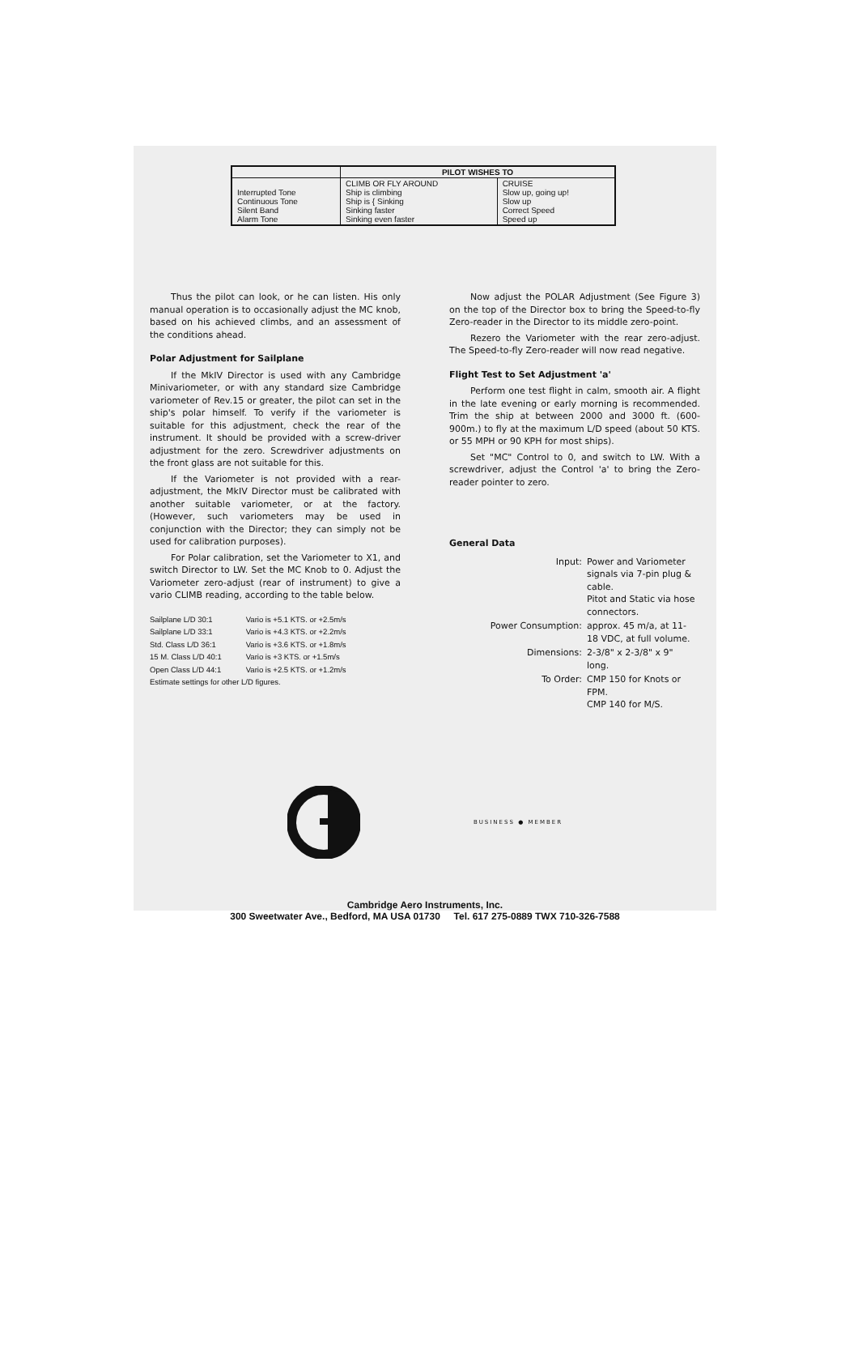| | PILOT WISHES TO | |
| --- | --- | --- |
| Interrupted Tone Continuous Tone Silent Band Alarm Tone | CLIMB OR FLY AROUND Ship is climbing Ship is { Sinking Sinking faster Sinking even faster | CRUISE Slow up, going up! Slow up Correct Speed Speed up |
Thus the pilot can look, or he can listen. His only manual operation is to occasionally adjust the MC knob, based on his achieved climbs, and an assessment of the conditions ahead.
Polar Adjustment for Sailplane
If the MkIV Director is used with any Cambridge Minivariometer, or with any standard size Cambridge variometer of Rev.15 or greater, the pilot can set in the ship's polar himself. To verify if the variometer is suitable for this adjustment, check the rear of the instrument. It should be provided with a screw-driver adjustment for the zero. Screwdriver adjustments on the front glass are not suitable for this.
If the Variometer is not provided with a rear-adjustment, the MkIV Director must be calibrated with another suitable variometer, or at the factory. (However, such variometers may be used in conjunction with the Director; they can simply not be used for calibration purposes).
For Polar calibration, set the Variometer to X1, and switch Director to LW. Set the MC Knob to 0. Adjust the Variometer zero-adjust (rear of instrument) to give a vario CLIMB reading, according to the table below.
| Sailplane L/D 30:1 | Vario is +5.1 KTS. or +2.5m/s |
| Sailplane L/D 33:1 | Vario is +4.3 KTS. or +2.2m/s |
| Std. Class L/D 36:1 | Vario is +3.6 KTS. or +1.8m/s |
| 15 M. Class L/D 40:1 | Vario is +3 KTS. or +1.5m/s |
| Open Class L/D 44:1 | Vario is +2.5 KTS. or +1.2m/s |
| Estimate settings for other L/D figures. | |
Now adjust the POLAR Adjustment (See Figure 3) on the top of the Director box to bring the Speed-to-fly Zero-reader in the Director to its middle zero-point.
Rezero the Variometer with the rear zero-adjust. The Speed-to-fly Zero-reader will now read negative.
Flight Test to Set Adjustment 'a'
Perform one test flight in calm, smooth air. A flight in the late evening or early morning is recommended. Trim the ship at between 2000 and 3000 ft. (600-900m.) to fly at the maximum L/D speed (about 50 KTS. or 55 MPH or 90 KPH for most ships).
Set "MC" Control to 0, and switch to LW. With a screwdriver, adjust the Control 'a' to bring the Zero-reader pointer to zero.
General Data
| Input: | Power and Variometer signals via 7-pin plug & cable. Pitot and Static via hose connectors. |
| Power Consumption: | approx. 45 m/a, at 11-18 VDC, at full volume. |
| Dimensions: | 2-3/8" x 2-3/8" x 9" long. |
| To Order: | CMP 150 for Knots or FPM. CMP 140 for M/S. |
BUSINESS ● MEMBER
Cambridge Aero Instruments, Inc.
300 Sweetwater Ave., Bedford, MA USA 01730 Tel. 617 275-0889 TWX 710-326-7588